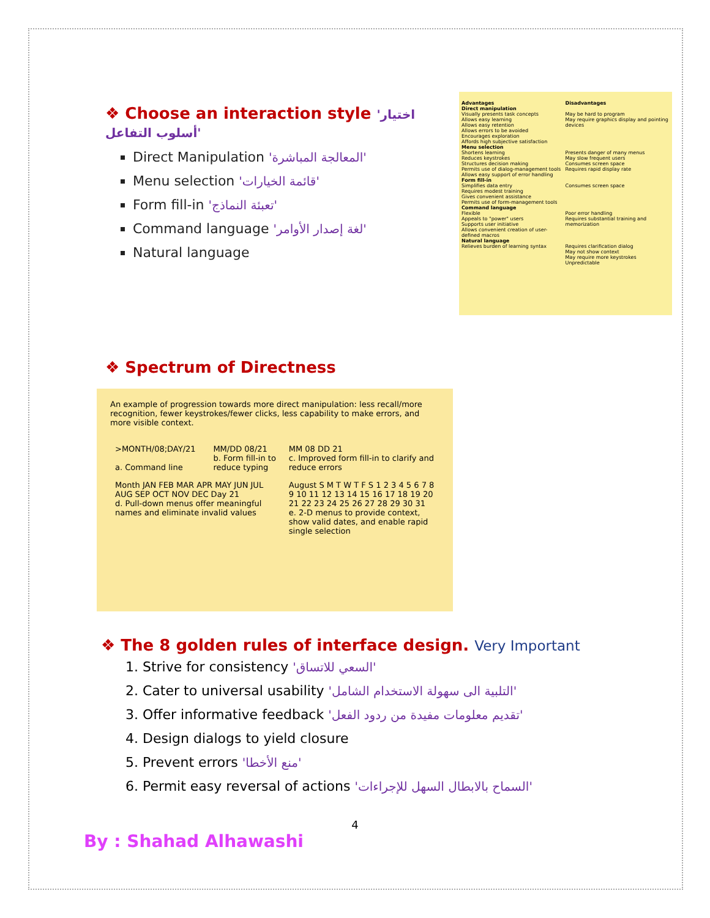❖ Choose an interaction style 'اختيار أسلوب التفاعل'
Direct Manipulation 'المعالجة المباشرة'
Menu selection 'قائمة الخيارات'
Form fill-in 'تعبئة النماذج'
Command language 'لغة إصدار الأوامر'
Natural language
| Advantages | Disadvantages |
| --- | --- |
| Direct manipulation Visually presents task concepts Allows easy learning Allows easy retention Allows errors to be avoided Encourages exploration Affords high subjective satisfaction | May be hard to program May require graphics display and pointing devices |
| Menu selection Shortens learning Reduces keystrokes Structures decision making Permits use of dialog-management tools Allows easy support of error handling | Presents danger of many menus May slow frequent users Consumes screen space Requires rapid display rate |
| Form fill-in Simplifies data entry Requires modest training Gives convenient assistance Permits use of form-management tools | Consumes screen space |
| Command language Flexible Appeals to "power" users Supports user initiative Allows convenient creation of user-defined macros | Poor error handling Requires substantial training and memorization |
| Natural language Relieves burden of learning syntax | Requires clarification dialog May not show context May require more keystrokes Unpredictable |
❖ Spectrum of Directness
An example of progression towards more direct manipulation: less recall/more recognition, fewer keystrokes/fewer clicks, less capability to make errors, and more visible context.
| >MONTH/08;DAY/21 a. Command line | MM/DD 08/21 b. Form fill-in to reduce typing | MM 08 DD 21 c. Improved form fill-in to clarify and reduce errors |
| Month JAN FEB MAR APR MAY JUN JUL AUG SEP OCT NOV DEC Day 21 d. Pull-down menus offer meaningful names and eliminate invalid values | | August S M T W T F S 1 2 3 4 5 6 7 8 9 10 11 12 13 14 15 16 17 18 19 20 21 22 23 24 25 26 27 28 29 30 31 e. 2-D menus to provide context, show valid dates, and enable rapid single selection |
❖ The 8 golden rules of interface design. Very Important
1. Strive for consistency 'السعي للاتساق'
2. Cater to universal usability 'التلبية الى سهولة الاستخدام الشامل'
3. Offer informative feedback 'تقديم معلومات مفيدة من ردود الفعل'
4. Design dialogs to yield closure
5. Prevent errors 'منع الأخطا'
6. Permit easy reversal of actions 'السماح بالابطال السهل للإجراءات'
4
By : Shahad Alhawashi